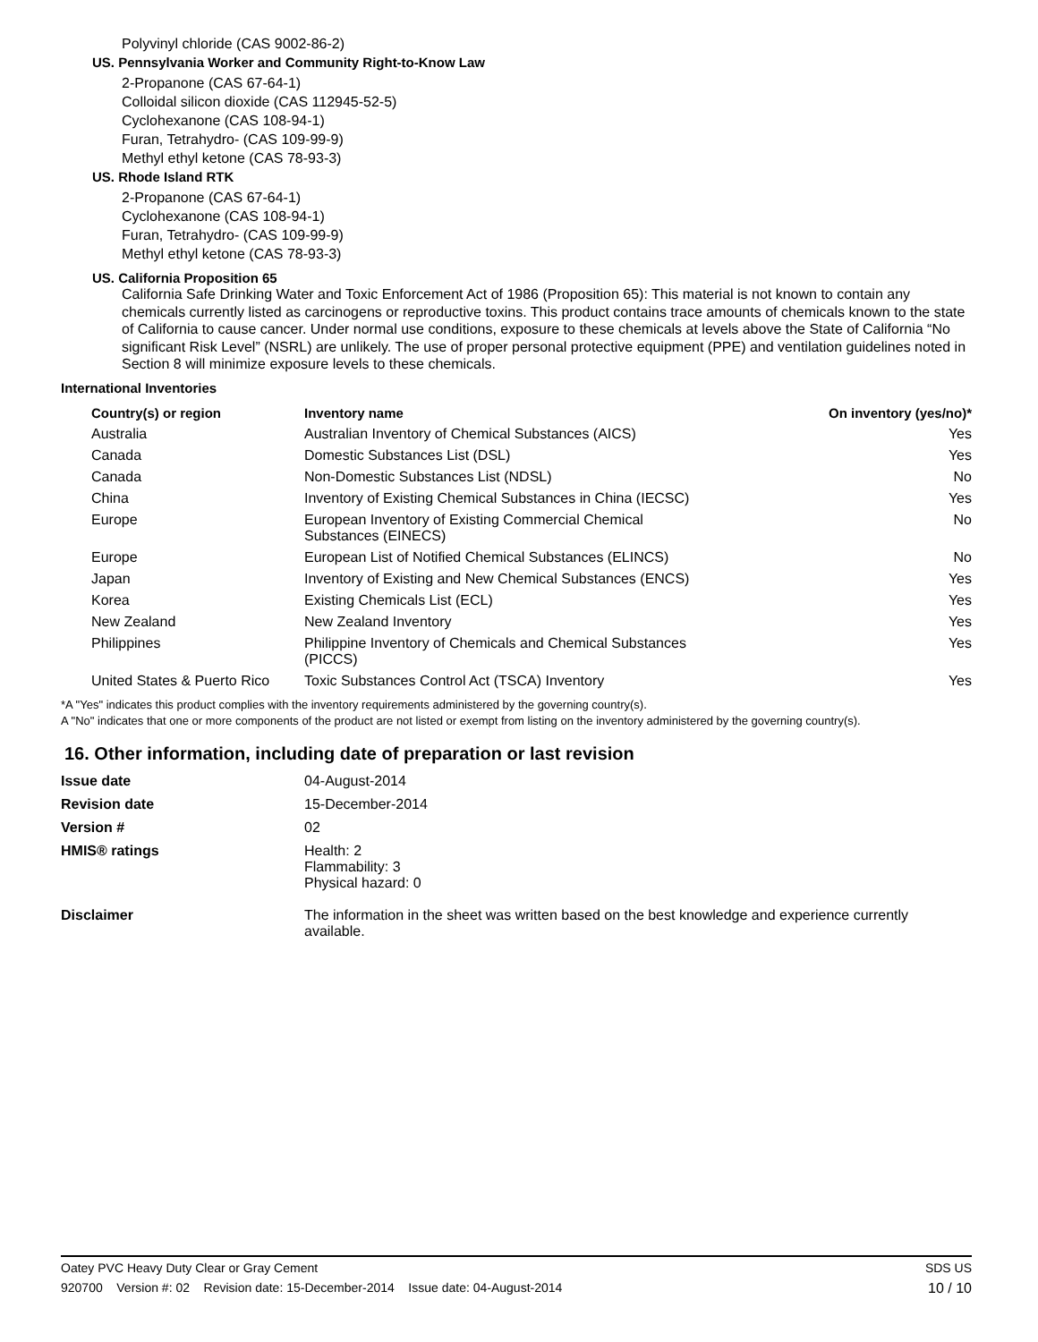Polyvinyl chloride (CAS 9002-86-2)
US. Pennsylvania Worker and Community Right-to-Know Law
2-Propanone (CAS 67-64-1)
Colloidal silicon dioxide (CAS 112945-52-5)
Cyclohexanone (CAS 108-94-1)
Furan, Tetrahydro- (CAS 109-99-9)
Methyl ethyl ketone (CAS 78-93-3)
US. Rhode Island RTK
2-Propanone (CAS 67-64-1)
Cyclohexanone (CAS 108-94-1)
Furan, Tetrahydro- (CAS 109-99-9)
Methyl ethyl ketone (CAS 78-93-3)
US. California Proposition 65
California Safe Drinking Water and Toxic Enforcement Act of 1986 (Proposition 65): This material is not known to contain any chemicals currently listed as carcinogens or reproductive toxins. This product contains trace amounts of chemicals known to the state of California to cause cancer. Under normal use conditions, exposure to these chemicals at levels above the State of California “No significant Risk Level” (NSRL) are unlikely. The use of proper personal protective equipment (PPE) and ventilation guidelines noted in Section 8 will minimize exposure levels to these chemicals.
International Inventories
| Country(s) or region | Inventory name | On inventory (yes/no)* |
| --- | --- | --- |
| Australia | Australian Inventory of Chemical Substances (AICS) | Yes |
| Canada | Domestic Substances List (DSL) | Yes |
| Canada | Non-Domestic Substances List (NDSL) | No |
| China | Inventory of Existing Chemical Substances in China (IECSC) | Yes |
| Europe | European Inventory of Existing Commercial Chemical Substances (EINECS) | No |
| Europe | European List of Notified Chemical Substances (ELINCS) | No |
| Japan | Inventory of Existing and New Chemical Substances (ENCS) | Yes |
| Korea | Existing Chemicals List (ECL) | Yes |
| New Zealand | New Zealand Inventory | Yes |
| Philippines | Philippine Inventory of Chemicals and Chemical Substances (PICCS) | Yes |
| United States & Puerto Rico | Toxic Substances Control Act (TSCA) Inventory | Yes |
*A "Yes" indicates this product complies with the inventory requirements administered by the governing country(s).
A "No" indicates that one or more components of the product are not listed or exempt from listing on the inventory administered by the governing country(s).
16. Other information, including date of preparation or last revision
| Issue date | 04-August-2014 |
| Revision date | 15-December-2014 |
| Version # | 02 |
| HMIS® ratings | Health: 2 Flammability: 3 Physical hazard: 0 |
| Disclaimer | The information in the sheet was written based on the best knowledge and experience currently available. |
Oatey PVC Heavy Duty Clear or Gray Cement SDS US
920700 Version #: 02 Revision date: 15-December-2014 Issue date: 04-August-2014 10 / 10